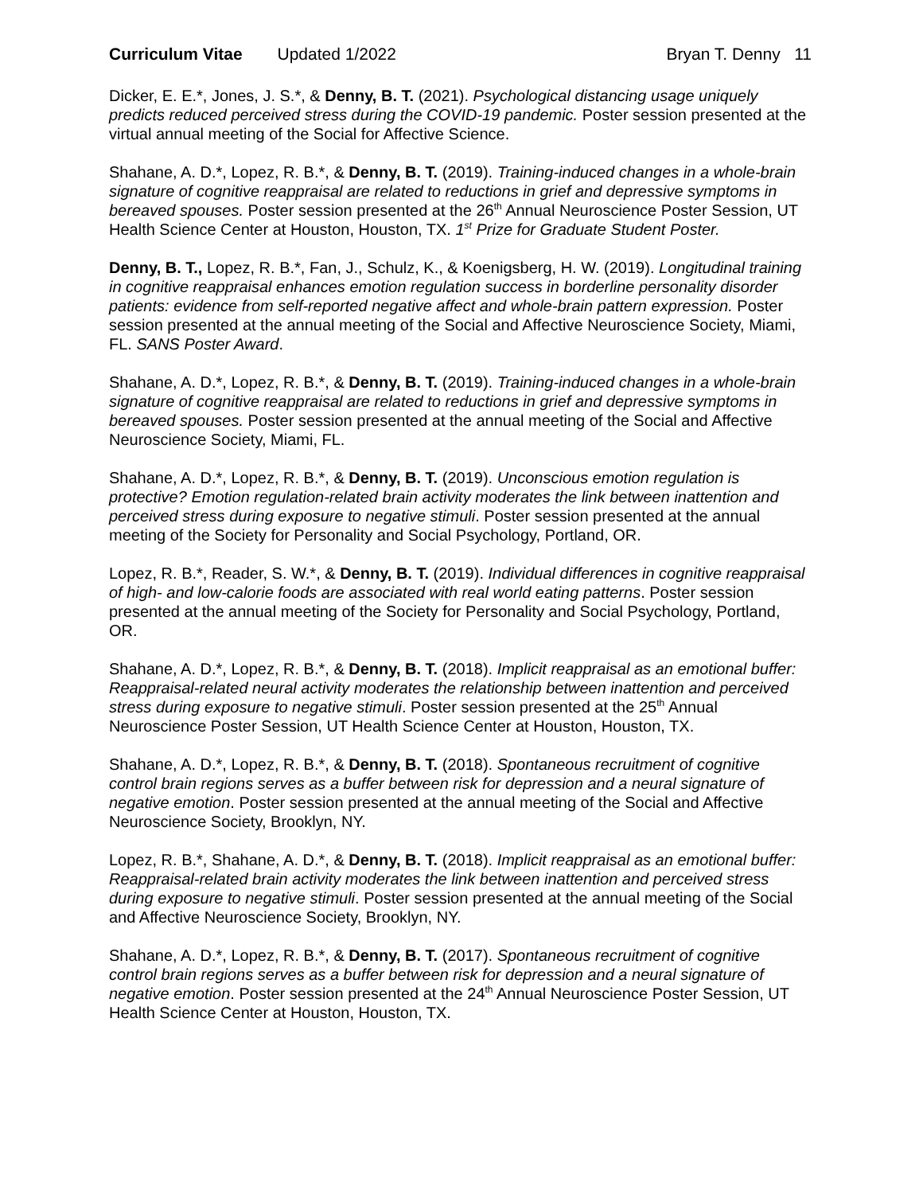Curriculum Vitae Updated 1/2022
Bryan T. Denny 11
Dicker, E. E.*, Jones, J. S.*, & Denny, B. T. (2021). Psychological distancing usage uniquely predicts reduced perceived stress during the COVID-19 pandemic. Poster session presented at the virtual annual meeting of the Social for Affective Science.
Shahane, A. D.*, Lopez, R. B.*, & Denny, B. T. (2019). Training-induced changes in a whole-brain signature of cognitive reappraisal are related to reductions in grief and depressive symptoms in bereaved spouses. Poster session presented at the 26<sup>th</sup> Annual Neuroscience Poster Session, UT Health Science Center at Houston, Houston, TX. 1<sup>st</sup> Prize for Graduate Student Poster.
Denny, B. T., Lopez, R. B.*, Fan, J., Schulz, K., & Koenigsberg, H. W. (2019). Longitudinal training in cognitive reappraisal enhances emotion regulation success in borderline personality disorder patients: evidence from self-reported negative affect and whole-brain pattern expression. Poster session presented at the annual meeting of the Social and Affective Neuroscience Society, Miami, FL. SANS Poster Award.
Shahane, A. D.*, Lopez, R. B.*, & Denny, B. T. (2019). Training-induced changes in a whole-brain signature of cognitive reappraisal are related to reductions in grief and depressive symptoms in bereaved spouses. Poster session presented at the annual meeting of the Social and Affective Neuroscience Society, Miami, FL.
Shahane, A. D.*, Lopez, R. B.*, & Denny, B. T. (2019). Unconscious emotion regulation is protective? Emotion regulation-related brain activity moderates the link between inattention and perceived stress during exposure to negative stimuli. Poster session presented at the annual meeting of the Society for Personality and Social Psychology, Portland, OR.
Lopez, R. B.*, Reader, S. W.*, & Denny, B. T. (2019). Individual differences in cognitive reappraisal of high- and low-calorie foods are associated with real world eating patterns. Poster session presented at the annual meeting of the Society for Personality and Social Psychology, Portland, OR.
Shahane, A. D.*, Lopez, R. B.*, & Denny, B. T. (2018). Implicit reappraisal as an emotional buffer: Reappraisal-related neural activity moderates the relationship between inattention and perceived stress during exposure to negative stimuli. Poster session presented at the 25<sup>th</sup> Annual Neuroscience Poster Session, UT Health Science Center at Houston, Houston, TX.
Shahane, A. D.*, Lopez, R. B.*, & Denny, B. T. (2018). Spontaneous recruitment of cognitive control brain regions serves as a buffer between risk for depression and a neural signature of negative emotion. Poster session presented at the annual meeting of the Social and Affective Neuroscience Society, Brooklyn, NY.
Lopez, R. B.*, Shahane, A. D.*, & Denny, B. T. (2018). Implicit reappraisal as an emotional buffer: Reappraisal-related brain activity moderates the link between inattention and perceived stress during exposure to negative stimuli. Poster session presented at the annual meeting of the Social and Affective Neuroscience Society, Brooklyn, NY.
Shahane, A. D.*, Lopez, R. B.*, & Denny, B. T. (2017). Spontaneous recruitment of cognitive control brain regions serves as a buffer between risk for depression and a neural signature of negative emotion. Poster session presented at the 24<sup>th</sup> Annual Neuroscience Poster Session, UT Health Science Center at Houston, Houston, TX.